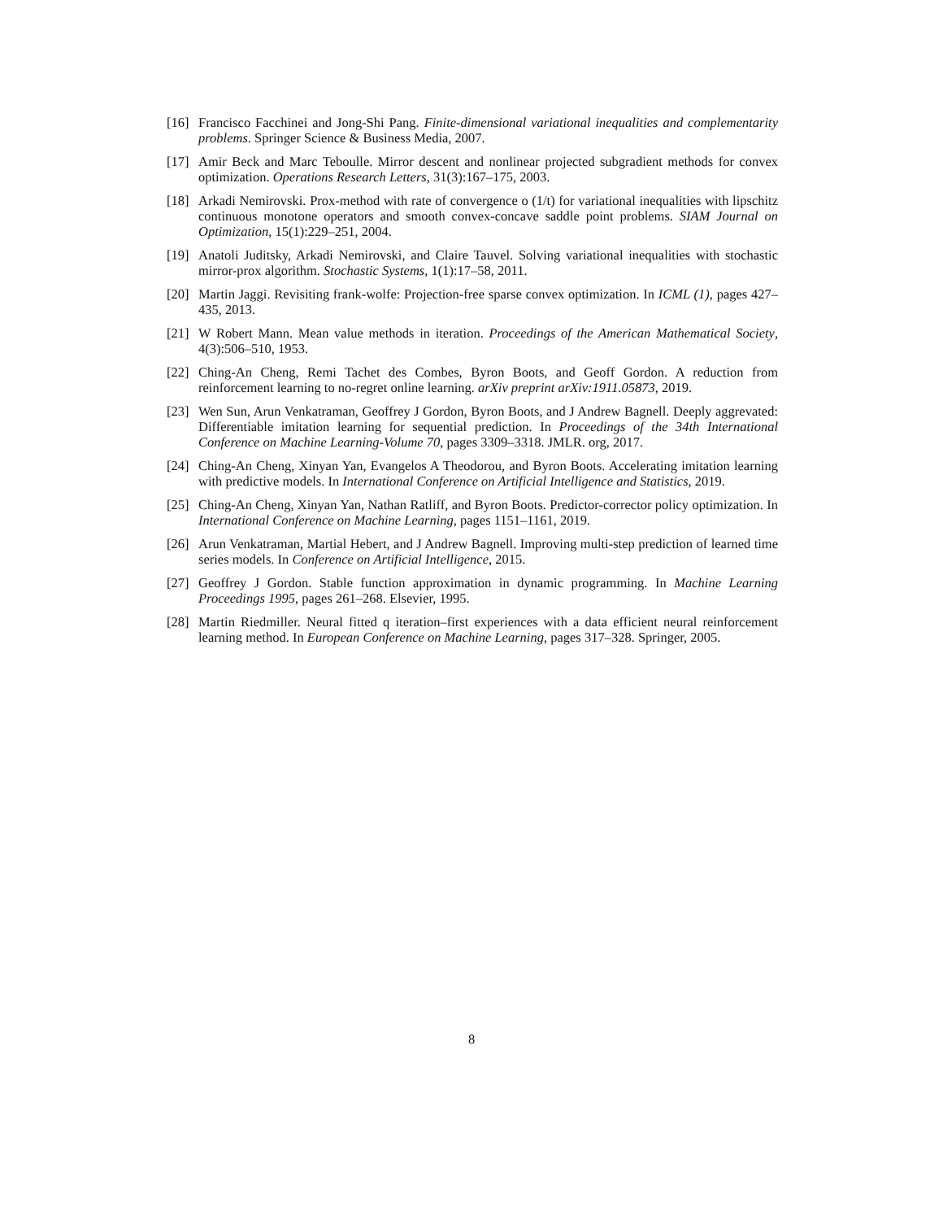[16] Francisco Facchinei and Jong-Shi Pang. Finite-dimensional variational inequalities and complementarity problems. Springer Science & Business Media, 2007.
[17] Amir Beck and Marc Teboulle. Mirror descent and nonlinear projected subgradient methods for convex optimization. Operations Research Letters, 31(3):167–175, 2003.
[18] Arkadi Nemirovski. Prox-method with rate of convergence o (1/t) for variational inequalities with lipschitz continuous monotone operators and smooth convex-concave saddle point problems. SIAM Journal on Optimization, 15(1):229–251, 2004.
[19] Anatoli Juditsky, Arkadi Nemirovski, and Claire Tauvel. Solving variational inequalities with stochastic mirror-prox algorithm. Stochastic Systems, 1(1):17–58, 2011.
[20] Martin Jaggi. Revisiting frank-wolfe: Projection-free sparse convex optimization. In ICML (1), pages 427–435, 2013.
[21] W Robert Mann. Mean value methods in iteration. Proceedings of the American Mathematical Society, 4(3):506–510, 1953.
[22] Ching-An Cheng, Remi Tachet des Combes, Byron Boots, and Geoff Gordon. A reduction from reinforcement learning to no-regret online learning. arXiv preprint arXiv:1911.05873, 2019.
[23] Wen Sun, Arun Venkatraman, Geoffrey J Gordon, Byron Boots, and J Andrew Bagnell. Deeply aggrevated: Differentiable imitation learning for sequential prediction. In Proceedings of the 34th International Conference on Machine Learning-Volume 70, pages 3309–3318. JMLR. org, 2017.
[24] Ching-An Cheng, Xinyan Yan, Evangelos A Theodorou, and Byron Boots. Accelerating imitation learning with predictive models. In International Conference on Artificial Intelligence and Statistics, 2019.
[25] Ching-An Cheng, Xinyan Yan, Nathan Ratliff, and Byron Boots. Predictor-corrector policy optimization. In International Conference on Machine Learning, pages 1151–1161, 2019.
[26] Arun Venkatraman, Martial Hebert, and J Andrew Bagnell. Improving multi-step prediction of learned time series models. In Conference on Artificial Intelligence, 2015.
[27] Geoffrey J Gordon. Stable function approximation in dynamic programming. In Machine Learning Proceedings 1995, pages 261–268. Elsevier, 1995.
[28] Martin Riedmiller. Neural fitted q iteration–first experiences with a data efficient neural reinforcement learning method. In European Conference on Machine Learning, pages 317–328. Springer, 2005.
8